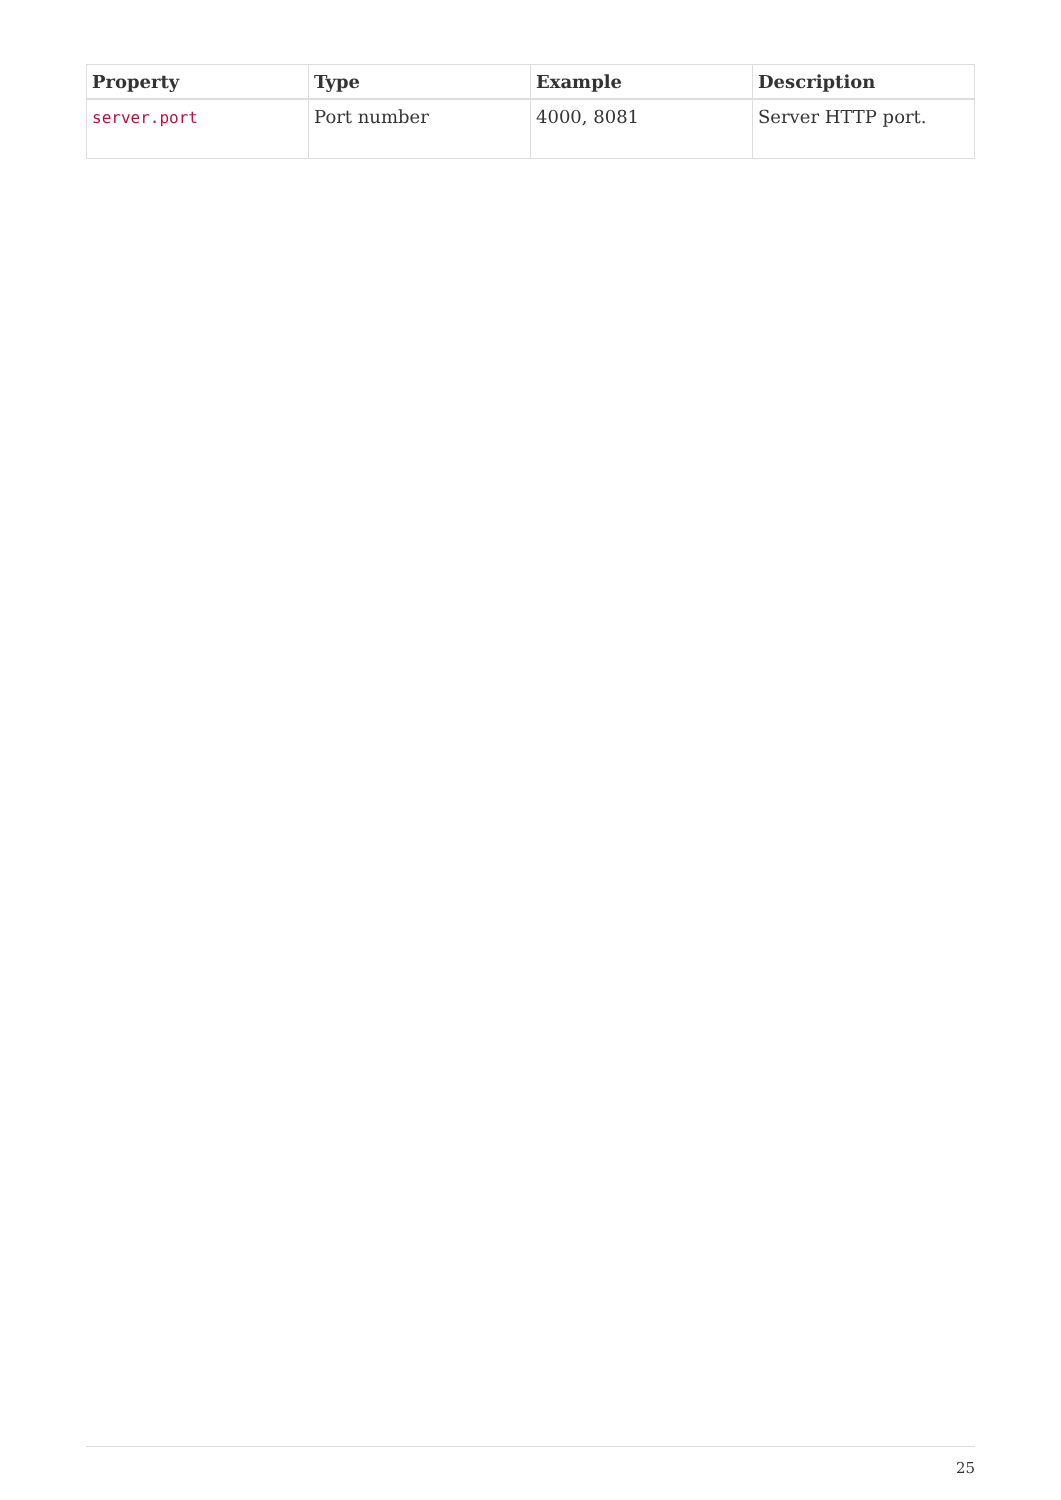| Property | Type | Example | Description |
| --- | --- | --- | --- |
| server.port | Port number | 4000, 8081 | Server HTTP port. |
25